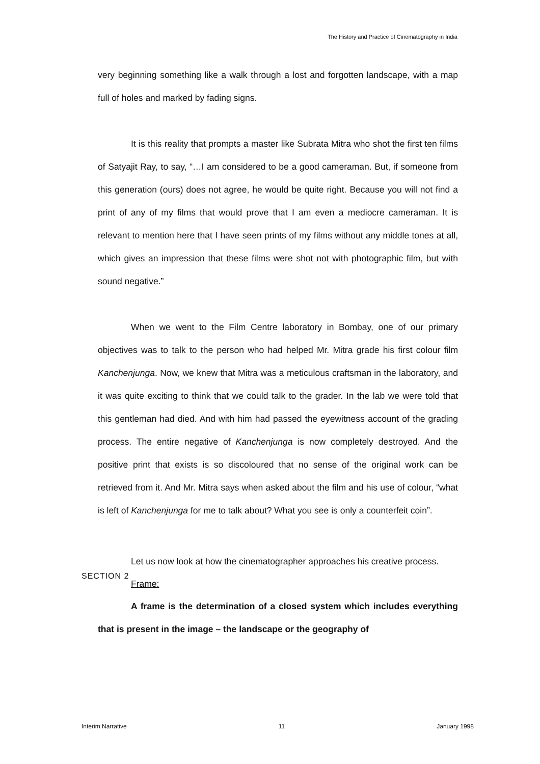The History and Practice of Cinematography in India
very beginning something like a walk through a lost and forgotten landscape, with a map full of holes and marked by fading signs.
It is this reality that prompts a master like Subrata Mitra who shot the first ten films of Satyajit Ray, to say, “…I am considered to be a good cameraman. But, if someone from this generation (ours) does not agree, he would be quite right. Because you will not find a print of any of my films that would prove that I am even a mediocre cameraman. It is relevant to mention here that I have seen prints of my films without any middle tones at all, which gives an impression that these films were shot not with photographic film, but with sound negative.”
When we went to the Film Centre laboratory in Bombay, one of our primary objectives was to talk to the person who had helped Mr. Mitra grade his first colour film Kanchenjunga. Now, we knew that Mitra was a meticulous craftsman in the laboratory, and it was quite exciting to think that we could talk to the grader. In the lab we were told that this gentleman had died. And with him had passed the eyewitness account of the grading process. The entire negative of Kanchenjunga is now completely destroyed. And the positive print that exists is so discoloured that no sense of the original work can be retrieved from it. And Mr. Mitra says when asked about the film and his use of colour, “what is left of Kanchenjunga for me to talk about? What you see is only a counterfeit coin”.
Let us now look at how the cinematographer approaches his creative process.
Frame:
A frame is the determination of a closed system which includes everything that is present in the image – the landscape or the geography of
SECTION 2
Interim Narrative 11 January 1998